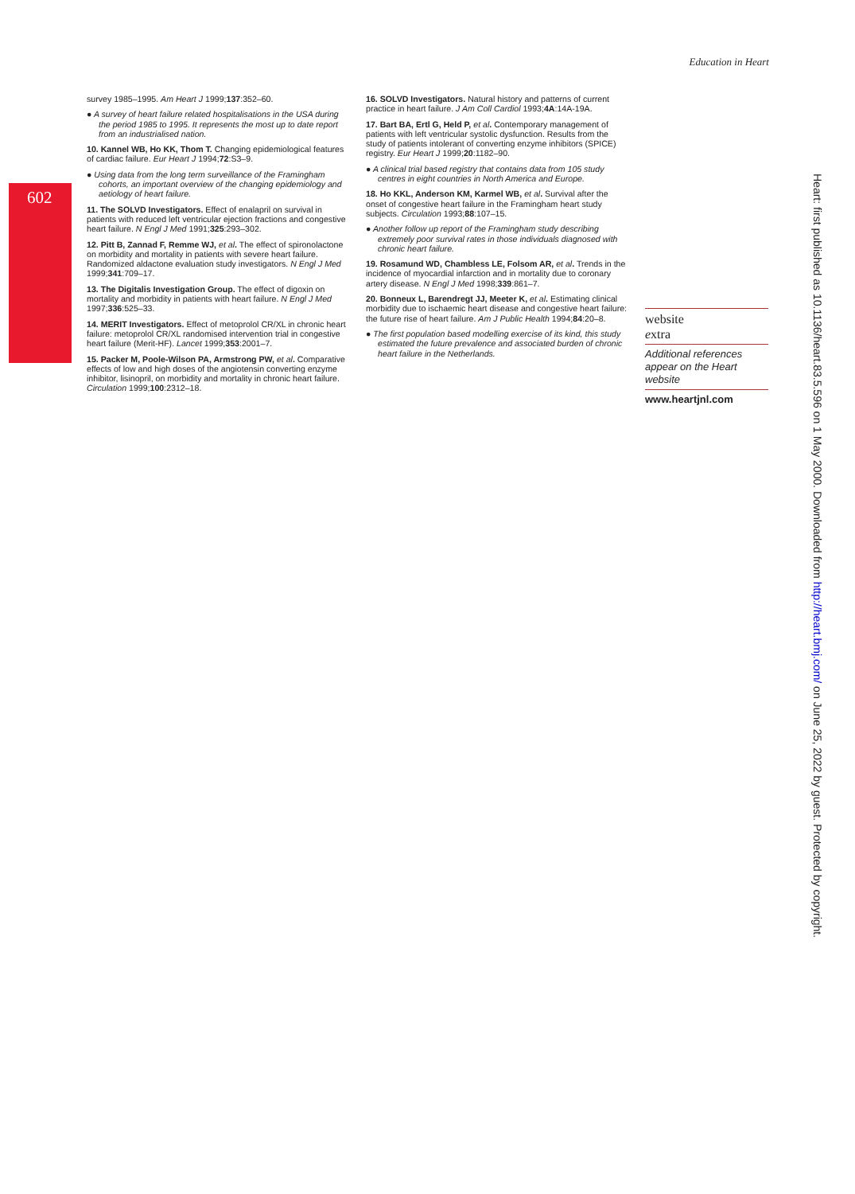Education in Heart
602
survey 1985–1995. Am Heart J 1999;137:352–60.
● A survey of heart failure related hospitalisations in the USA during the period 1985 to 1995. It represents the most up to date report from an industrialised nation.
10. Kannel WB, Ho KK, Thom T. Changing epidemiological features of cardiac failure. Eur Heart J 1994;72:S3–9.
● Using data from the long term surveillance of the Framingham cohorts, an important overview of the changing epidemiology and aetiology of heart failure.
11. The SOLVD Investigators. Effect of enalapril on survival in patients with reduced left ventricular ejection fractions and congestive heart failure. N Engl J Med 1991;325:293–302.
12. Pitt B, Zannad F, Remme WJ, et al. The effect of spironolactone on morbidity and mortality in patients with severe heart failure. Randomized aldactone evaluation study investigators. N Engl J Med 1999;341:709–17.
13. The Digitalis Investigation Group. The effect of digoxin on mortality and morbidity in patients with heart failure. N Engl J Med 1997;336:525–33.
14. MERIT Investigators. Effect of metoprolol CR/XL in chronic heart failure: metoprolol CR/XL randomised intervention trial in congestive heart failure (Merit-HF). Lancet 1999;353:2001–7.
15. Packer M, Poole-Wilson PA, Armstrong PW, et al. Comparative effects of low and high doses of the angiotensin converting enzyme inhibitor, lisinopril, on morbidity and mortality in chronic heart failure. Circulation 1999;100:2312–18.
16. SOLVD Investigators. Natural history and patterns of current practice in heart failure. J Am Coll Cardiol 1993;4A:14A-19A.
17. Bart BA, Ertl G, Held P, et al. Contemporary management of patients with left ventricular systolic dysfunction. Results from the study of patients intolerant of converting enzyme inhibitors (SPICE) registry. Eur Heart J 1999;20:1182–90.
● A clinical trial based registry that contains data from 105 study centres in eight countries in North America and Europe.
18. Ho KKL, Anderson KM, Karmel WB, et al. Survival after the onset of congestive heart failure in the Framingham heart study subjects. Circulation 1993;88:107–15.
● Another follow up report of the Framingham study describing extremely poor survival rates in those individuals diagnosed with chronic heart failure.
19. Rosamund WD, Chambless LE, Folsom AR, et al. Trends in the incidence of myocardial infarction and in mortality due to coronary artery disease. N Engl J Med 1998;339:861–7.
20. Bonneux L, Barendregt JJ, Meeter K, et al. Estimating clinical morbidity due to ischaemic heart disease and congestive heart failure: the future rise of heart failure. Am J Public Health 1994;84:20–8.
● The first population based modelling exercise of its kind, this study estimated the future prevalence and associated burden of chronic heart failure in the Netherlands.
website
extra
Additional references appear on the Heart website
www.heartjnl.com
Heart: first published as 10.1136/heart.83.5.596 on 1 May 2000. Downloaded from http://heart.bmj.com/ on June 25, 2022 by guest. Protected by copyright.